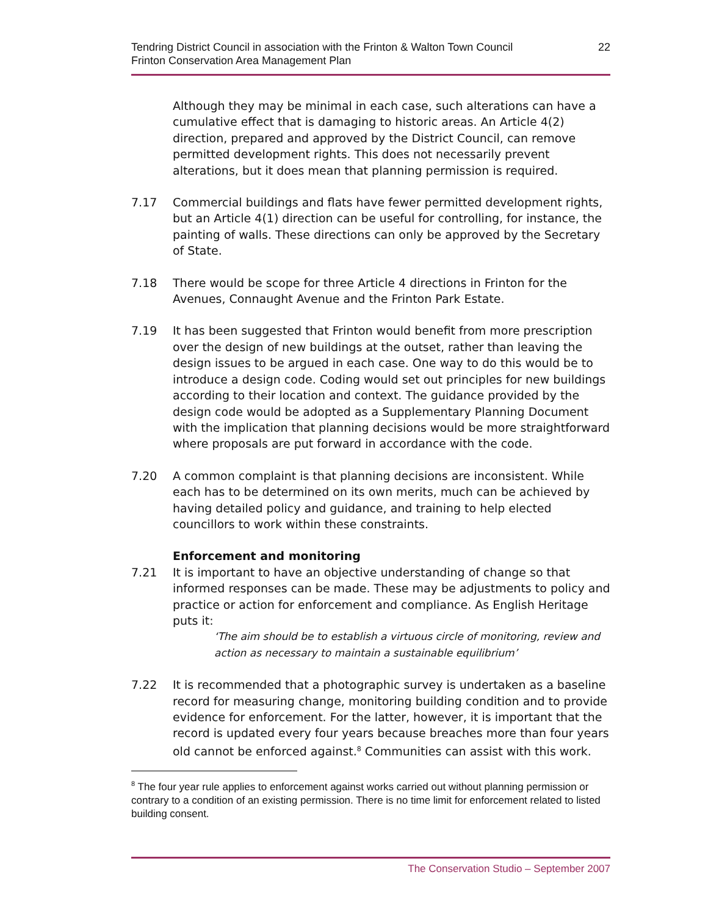Tendring District Council in association with the Frinton & Walton Town Council
Frinton Conservation Area Management Plan
22
Although they may be minimal in each case, such alterations can have a cumulative effect that is damaging to historic areas. An Article 4(2) direction, prepared and approved by the District Council, can remove permitted development rights. This does not necessarily prevent alterations, but it does mean that planning permission is required.
7.17 Commercial buildings and flats have fewer permitted development rights, but an Article 4(1) direction can be useful for controlling, for instance, the painting of walls. These directions can only be approved by the Secretary of State.
7.18 There would be scope for three Article 4 directions in Frinton for the Avenues, Connaught Avenue and the Frinton Park Estate.
7.19 It has been suggested that Frinton would benefit from more prescription over the design of new buildings at the outset, rather than leaving the design issues to be argued in each case. One way to do this would be to introduce a design code. Coding would set out principles for new buildings according to their location and context. The guidance provided by the design code would be adopted as a Supplementary Planning Document with the implication that planning decisions would be more straightforward where proposals are put forward in accordance with the code.
7.20 A common complaint is that planning decisions are inconsistent. While each has to be determined on its own merits, much can be achieved by having detailed policy and guidance, and training to help elected councillors to work within these constraints.
Enforcement and monitoring
7.21 It is important to have an objective understanding of change so that informed responses can be made. These may be adjustments to policy and practice or action for enforcement and compliance. As English Heritage puts it:
‘The aim should be to establish a virtuous circle of monitoring, review and action as necessary to maintain a sustainable equilibrium’
7.22 It is recommended that a photographic survey is undertaken as a baseline record for measuring change, monitoring building condition and to provide evidence for enforcement. For the latter, however, it is important that the record is updated every four years because breaches more than four years old cannot be enforced against.<sup>8</sup> Communities can assist with this work.
<sup>8</sup> The four year rule applies to enforcement against works carried out without planning permission or contrary to a condition of an existing permission. There is no time limit for enforcement related to listed building consent.
The Conservation Studio – September 2007